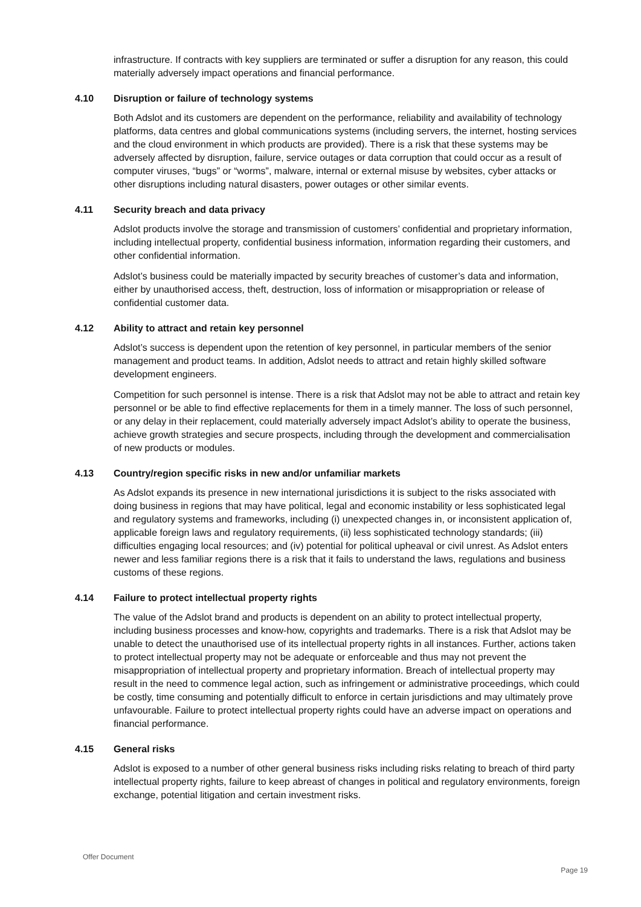infrastructure. If contracts with key suppliers are terminated or suffer a disruption for any reason, this could materially adversely impact operations and financial performance.
4.10 Disruption or failure of technology systems
Both Adslot and its customers are dependent on the performance, reliability and availability of technology platforms, data centres and global communications systems (including servers, the internet, hosting services and the cloud environment in which products are provided). There is a risk that these systems may be adversely affected by disruption, failure, service outages or data corruption that could occur as a result of computer viruses, “bugs” or “worms”, malware, internal or external misuse by websites, cyber attacks or other disruptions including natural disasters, power outages or other similar events.
4.11 Security breach and data privacy
Adslot products involve the storage and transmission of customers’ confidential and proprietary information, including intellectual property, confidential business information, information regarding their customers, and other confidential information.
Adslot’s business could be materially impacted by security breaches of customer’s data and information, either by unauthorised access, theft, destruction, loss of information or misappropriation or release of confidential customer data.
4.12 Ability to attract and retain key personnel
Adslot’s success is dependent upon the retention of key personnel, in particular members of the senior management and product teams. In addition, Adslot needs to attract and retain highly skilled software development engineers.
Competition for such personnel is intense. There is a risk that Adslot may not be able to attract and retain key personnel or be able to find effective replacements for them in a timely manner. The loss of such personnel, or any delay in their replacement, could materially adversely impact Adslot’s ability to operate the business, achieve growth strategies and secure prospects, including through the development and commercialisation of new products or modules.
4.13 Country/region specific risks in new and/or unfamiliar markets
As Adslot expands its presence in new international jurisdictions it is subject to the risks associated with doing business in regions that may have political, legal and economic instability or less sophisticated legal and regulatory systems and frameworks, including (i) unexpected changes in, or inconsistent application of, applicable foreign laws and regulatory requirements, (ii) less sophisticated technology standards; (iii) difficulties engaging local resources; and (iv) potential for political upheaval or civil unrest. As Adslot enters newer and less familiar regions there is a risk that it fails to understand the laws, regulations and business customs of these regions.
4.14 Failure to protect intellectual property rights
The value of the Adslot brand and products is dependent on an ability to protect intellectual property, including business processes and know-how, copyrights and trademarks. There is a risk that Adslot may be unable to detect the unauthorised use of its intellectual property rights in all instances. Further, actions taken to protect intellectual property may not be adequate or enforceable and thus may not prevent the misappropriation of intellectual property and proprietary information. Breach of intellectual property may result in the need to commence legal action, such as infringement or administrative proceedings, which could be costly, time consuming and potentially difficult to enforce in certain jurisdictions and may ultimately prove unfavourable. Failure to protect intellectual property rights could have an adverse impact on operations and financial performance.
4.15 General risks
Adslot is exposed to a number of other general business risks including risks relating to breach of third party intellectual property rights, failure to keep abreast of changes in political and regulatory environments, foreign exchange, potential litigation and certain investment risks.
Offer Document
Page 19